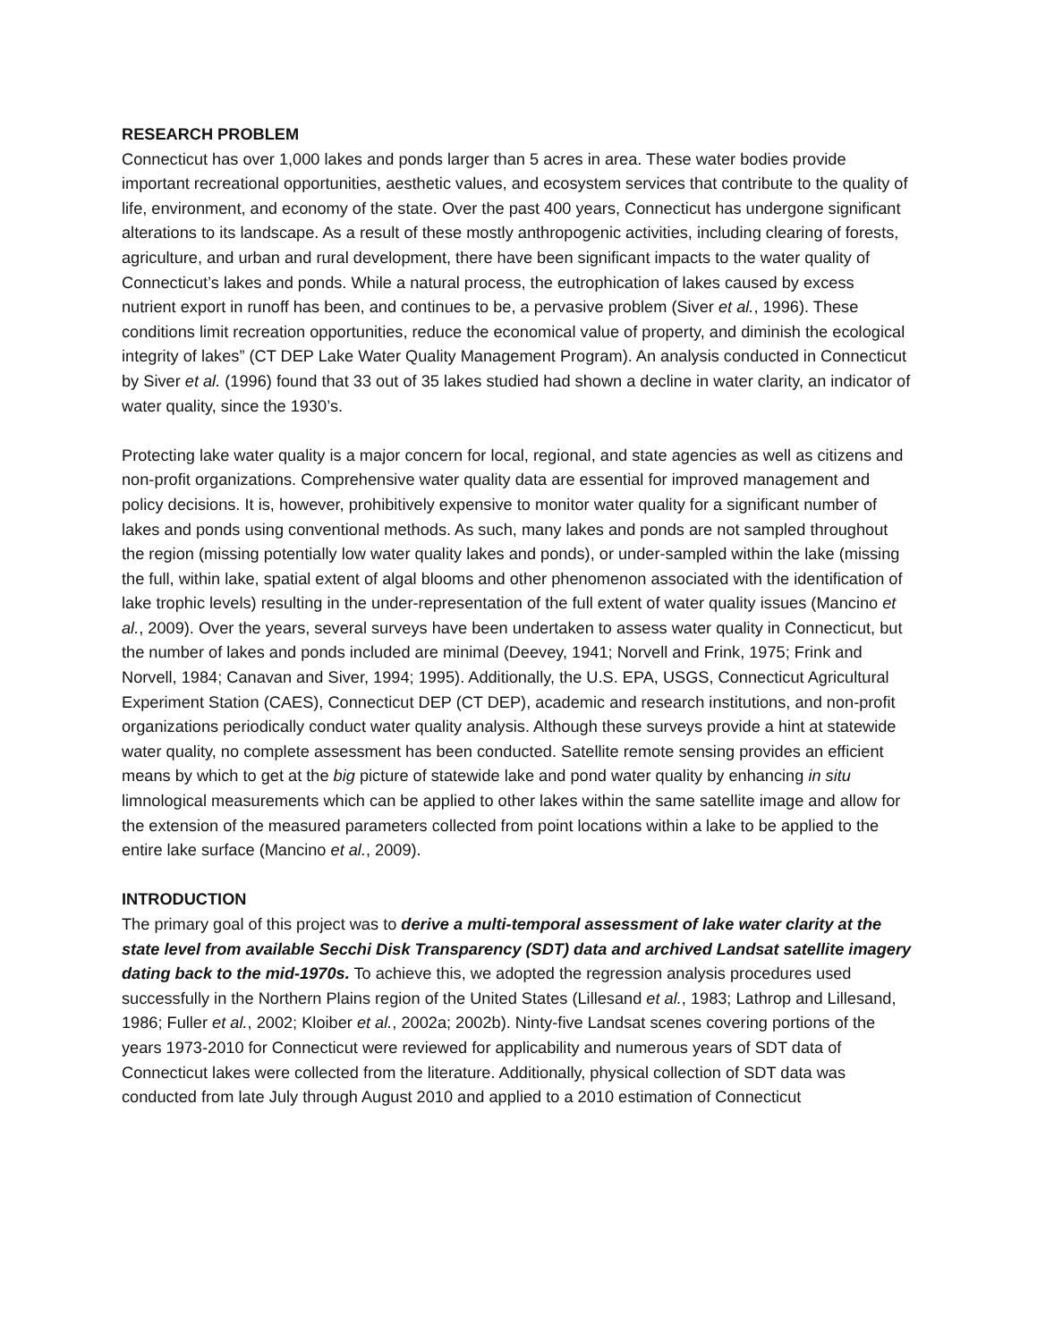RESEARCH PROBLEM
Connecticut has over 1,000 lakes and ponds larger than 5 acres in area. These water bodies provide important recreational opportunities, aesthetic values, and ecosystem services that contribute to the quality of life, environment, and economy of the state. Over the past 400 years, Connecticut has undergone significant alterations to its landscape. As a result of these mostly anthropogenic activities, including clearing of forests, agriculture, and urban and rural development, there have been significant impacts to the water quality of Connecticut’s lakes and ponds. While a natural process, the eutrophication of lakes caused by excess nutrient export in runoff has been, and continues to be, a pervasive problem (Siver et al., 1996). These conditions limit recreation opportunities, reduce the economical value of property, and diminish the ecological integrity of lakes” (CT DEP Lake Water Quality Management Program). An analysis conducted in Connecticut by Siver et al. (1996) found that 33 out of 35 lakes studied had shown a decline in water clarity, an indicator of water quality, since the 1930’s.
Protecting lake water quality is a major concern for local, regional, and state agencies as well as citizens and non-profit organizations. Comprehensive water quality data are essential for improved management and policy decisions. It is, however, prohibitively expensive to monitor water quality for a significant number of lakes and ponds using conventional methods. As such, many lakes and ponds are not sampled throughout the region (missing potentially low water quality lakes and ponds), or under-sampled within the lake (missing the full, within lake, spatial extent of algal blooms and other phenomenon associated with the identification of lake trophic levels) resulting in the under-representation of the full extent of water quality issues (Mancino et al., 2009). Over the years, several surveys have been undertaken to assess water quality in Connecticut, but the number of lakes and ponds included are minimal (Deevey, 1941; Norvell and Frink, 1975; Frink and Norvell, 1984; Canavan and Siver, 1994; 1995). Additionally, the U.S. EPA, USGS, Connecticut Agricultural Experiment Station (CAES), Connecticut DEP (CT DEP), academic and research institutions, and non-profit organizations periodically conduct water quality analysis. Although these surveys provide a hint at statewide water quality, no complete assessment has been conducted. Satellite remote sensing provides an efficient means by which to get at the big picture of statewide lake and pond water quality by enhancing in situ limnological measurements which can be applied to other lakes within the same satellite image and allow for the extension of the measured parameters collected from point locations within a lake to be applied to the entire lake surface (Mancino et al., 2009).
INTRODUCTION
The primary goal of this project was to derive a multi-temporal assessment of lake water clarity at the state level from available Secchi Disk Transparency (SDT) data and archived Landsat satellite imagery dating back to the mid-1970s. To achieve this, we adopted the regression analysis procedures used successfully in the Northern Plains region of the United States (Lillesand et al., 1983; Lathrop and Lillesand, 1986; Fuller et al., 2002; Kloiber et al., 2002a; 2002b). Ninty-five Landsat scenes covering portions of the years 1973-2010 for Connecticut were reviewed for applicability and numerous years of SDT data of Connecticut lakes were collected from the literature. Additionally, physical collection of SDT data was conducted from late July through August 2010 and applied to a 2010 estimation of Connecticut